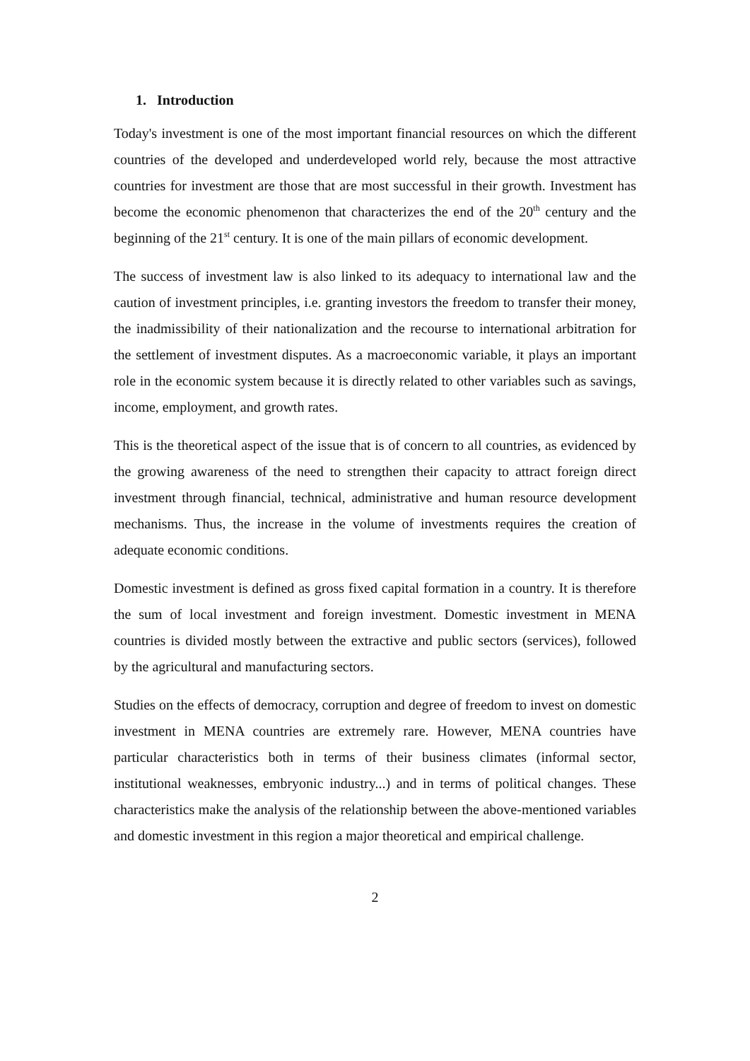1. Introduction
Today's investment is one of the most important financial resources on which the different countries of the developed and underdeveloped world rely, because the most attractive countries for investment are those that are most successful in their growth. Investment has become the economic phenomenon that characterizes the end of the 20<sup>th</sup> century and the beginning of the 21<sup>st</sup> century. It is one of the main pillars of economic development.
The success of investment law is also linked to its adequacy to international law and the caution of investment principles, i.e. granting investors the freedom to transfer their money, the inadmissibility of their nationalization and the recourse to international arbitration for the settlement of investment disputes. As a macroeconomic variable, it plays an important role in the economic system because it is directly related to other variables such as savings, income, employment, and growth rates.
This is the theoretical aspect of the issue that is of concern to all countries, as evidenced by the growing awareness of the need to strengthen their capacity to attract foreign direct investment through financial, technical, administrative and human resource development mechanisms. Thus, the increase in the volume of investments requires the creation of adequate economic conditions.
Domestic investment is defined as gross fixed capital formation in a country. It is therefore the sum of local investment and foreign investment. Domestic investment in MENA countries is divided mostly between the extractive and public sectors (services), followed by the agricultural and manufacturing sectors.
Studies on the effects of democracy, corruption and degree of freedom to invest on domestic investment in MENA countries are extremely rare. However, MENA countries have particular characteristics both in terms of their business climates (informal sector, institutional weaknesses, embryonic industry...) and in terms of political changes. These characteristics make the analysis of the relationship between the above-mentioned variables and domestic investment in this region a major theoretical and empirical challenge.
2